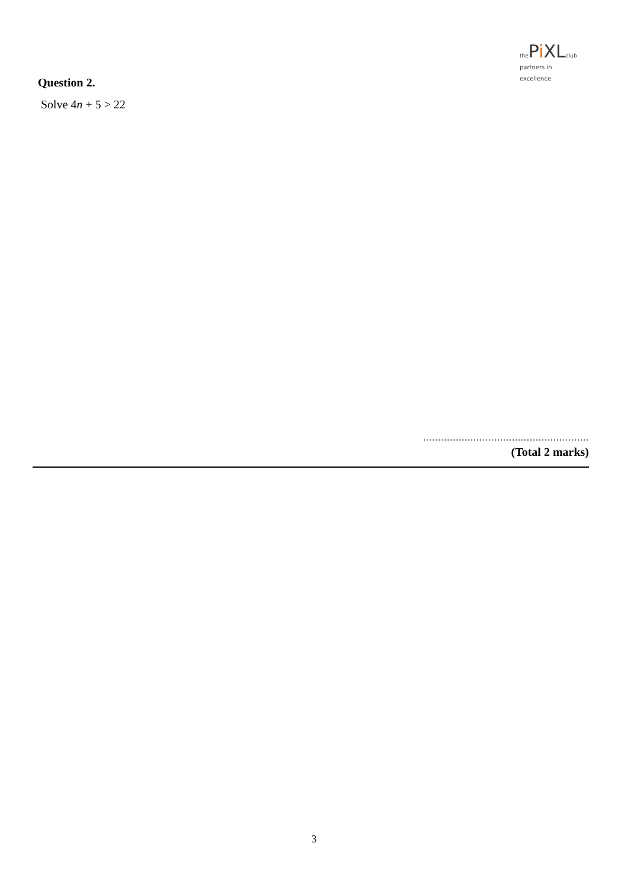the Pi XL club
partners in excellence
Question 2.
Solve 4n + 5 > 22
........................................................
(Total 2 marks)
3